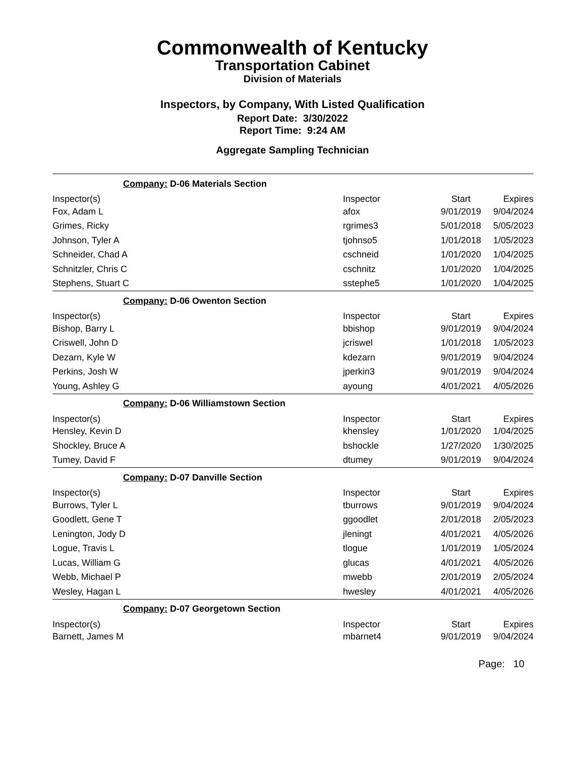Commonwealth of Kentucky
Transportation Cabinet
Division of Materials
Inspectors, by Company, With Listed Qualification
Report Date: 3/30/2022
Report Time: 9:24 AM
Aggregate Sampling Technician
| Company: D-06 Materials Section | | | |
| Inspector(s) | Inspector | Start | Expires |
| Fox, Adam L | afox | 9/01/2019 | 9/04/2024 |
| Grimes, Ricky | rgrimes3 | 5/01/2018 | 5/05/2023 |
| Johnson, Tyler A | tjohnso5 | 1/01/2018 | 1/05/2023 |
| Schneider, Chad A | cschneid | 1/01/2020 | 1/04/2025 |
| Schnitzler, Chris C | cschnitz | 1/01/2020 | 1/04/2025 |
| Stephens, Stuart C | sstephe5 | 1/01/2020 | 1/04/2025 |
| Company: D-06 Owenton Section | | | |
| Inspector(s) | Inspector | Start | Expires |
| Bishop, Barry L | bbishop | 9/01/2019 | 9/04/2024 |
| Criswell, John D | jcriswel | 1/01/2018 | 1/05/2023 |
| Dezarn, Kyle W | kdezarn | 9/01/2019 | 9/04/2024 |
| Perkins, Josh W | jperkin3 | 9/01/2019 | 9/04/2024 |
| Young, Ashley G | ayoung | 4/01/2021 | 4/05/2026 |
| Company: D-06 Williamstown Section | | | |
| Inspector(s) | Inspector | Start | Expires |
| Hensley, Kevin D | khensley | 1/01/2020 | 1/04/2025 |
| Shockley, Bruce A | bshockle | 1/27/2020 | 1/30/2025 |
| Tumey, David F | dtumey | 9/01/2019 | 9/04/2024 |
| Company: D-07 Danville Section | | | |
| Inspector(s) | Inspector | Start | Expires |
| Burrows, Tyler L | tburrows | 9/01/2019 | 9/04/2024 |
| Goodlett, Gene T | ggoodlet | 2/01/2018 | 2/05/2023 |
| Lenington, Jody D | jleningt | 4/01/2021 | 4/05/2026 |
| Logue, Travis L | tlogue | 1/01/2019 | 1/05/2024 |
| Lucas, William G | glucas | 4/01/2021 | 4/05/2026 |
| Webb, Michael P | mwebb | 2/01/2019 | 2/05/2024 |
| Wesley, Hagan L | hwesley | 4/01/2021 | 4/05/2026 |
| Company: D-07 Georgetown Section | | | |
| Inspector(s) | Inspector | Start | Expires |
| Barnett, James M | mbarnet4 | 9/01/2019 | 9/04/2024 |
Page: 10